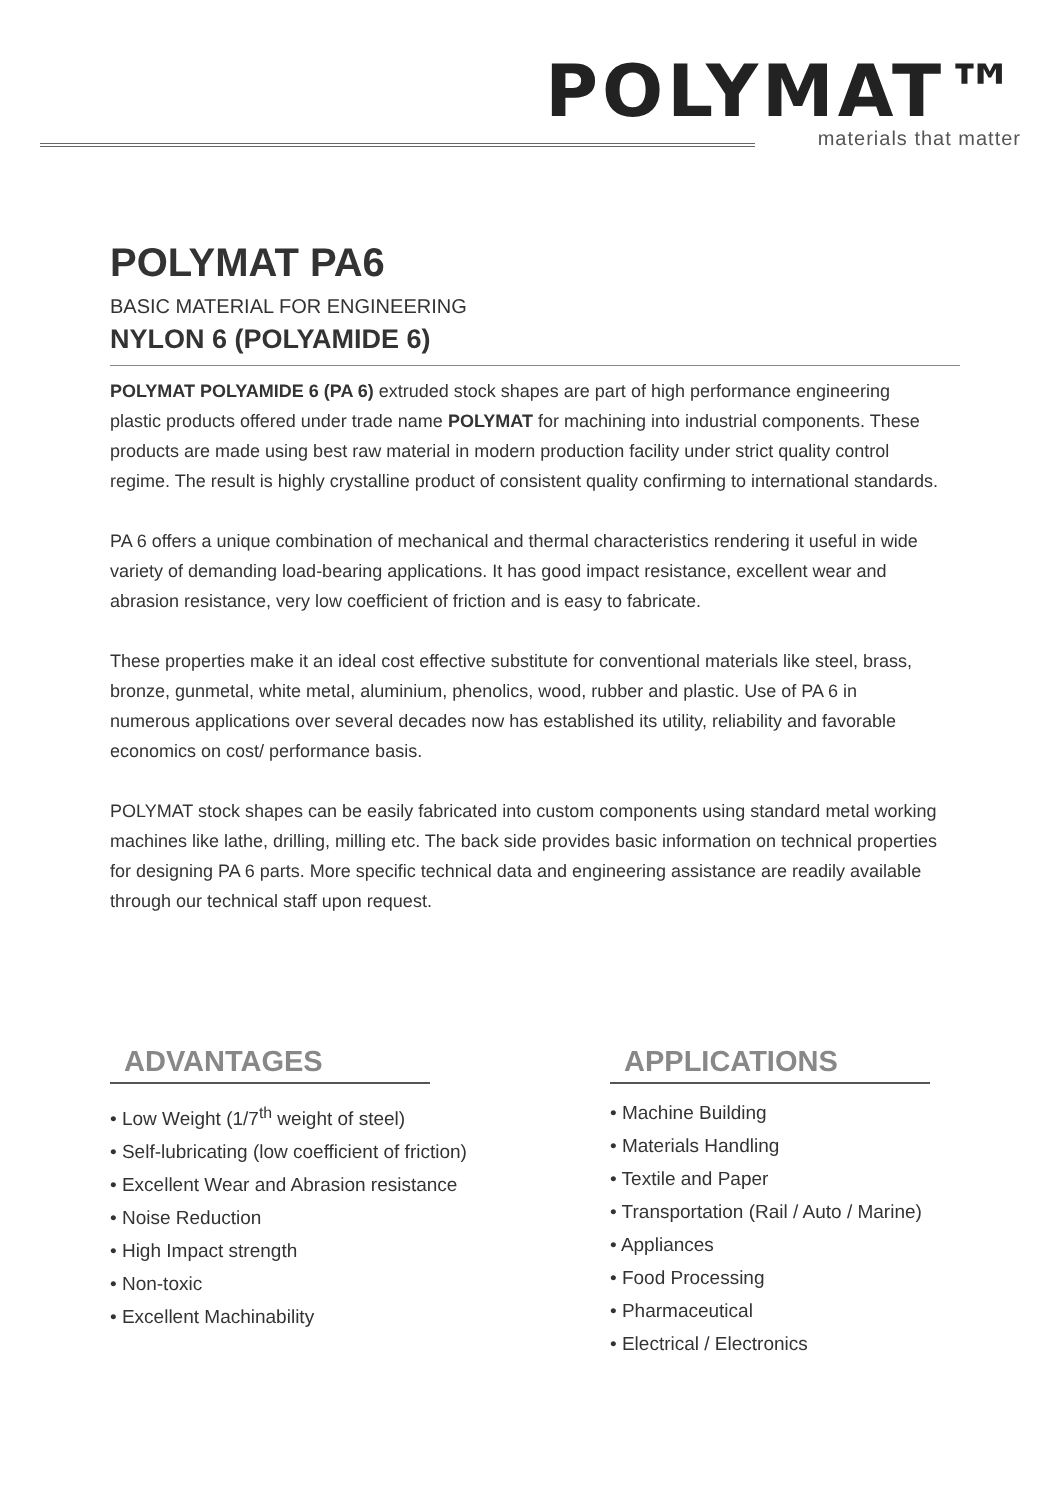POLYMAT™
materials that matter
POLYMAT PA6
BASIC MATERIAL FOR ENGINEERING
NYLON 6 (POLYAMIDE 6)
POLYMAT POLYAMIDE 6 (PA 6) extruded stock shapes are part of high performance engineering plastic products offered under trade name POLYMAT for machining into industrial components. These products are made using best raw material in modern production facility under strict quality control regime. The result is highly crystalline product of consistent quality confirming to international standards.
PA 6 offers a unique combination of mechanical and thermal characteristics rendering it useful in wide variety of demanding load-bearing applications. It has good impact resistance, excellent wear and abrasion resistance, very low coefficient of friction and is easy to fabricate.
These properties make it an ideal cost effective substitute for conventional materials like steel, brass, bronze, gunmetal, white metal, aluminium, phenolics, wood, rubber and plastic. Use of PA 6 in numerous applications over several decades now has established its utility, reliability and favorable economics on cost/ performance basis.
POLYMAT stock shapes can be easily fabricated into custom components using standard metal working machines like lathe, drilling, milling etc. The back side provides basic information on technical properties for designing PA 6 parts. More specific technical data and engineering assistance are readily available through our technical staff upon request.
ADVANTAGES
• Low Weight (1/7<sup>th</sup> weight of steel)
• Self-lubricating (low coefficient of friction)
• Excellent Wear and Abrasion resistance
• Noise Reduction
• High Impact strength
• Non-toxic
• Excellent Machinability
APPLICATIONS
• Machine Building
• Materials Handling
• Textile and Paper
• Transportation (Rail / Auto / Marine)
• Appliances
• Food Processing
• Pharmaceutical
• Electrical / Electronics